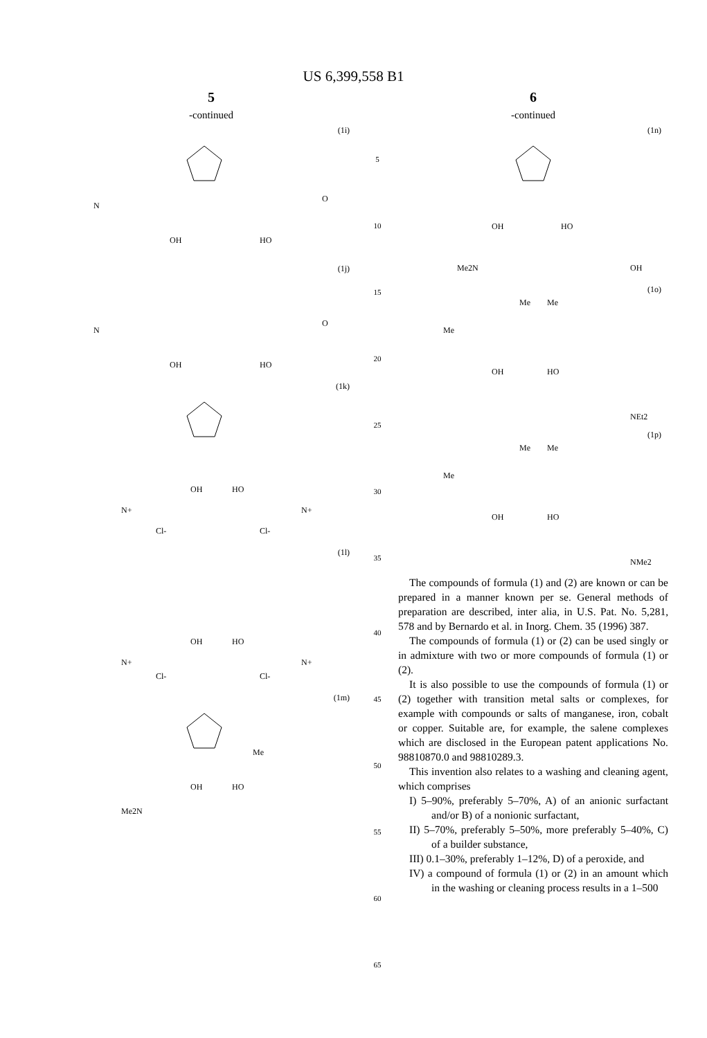US 6,399,558 B1
5
-continued
(1i)
N
OH
HO
O
(1j)
N
OH
HO
O
(1k)
OH
HO
N+
N+
Cl-
Cl-
(1l)
OH
HO
N+
N+
Cl-
Cl-
(1m)
Me
OH
HO
Me2N
5
10
15
20
25
30
35
40
45
50
55
60
65
6
-continued
(1n)
OH
HO
Me2N
OH
(1o)
Me
Me
Me
OH
HO
NEt2
(1p)
Me
Me
Me
OH
HO
NMe2
The compounds of formula (1) and (2) are known or can be prepared in a manner known per se. General methods of preparation are described, inter alia, in U.S. Pat. No. 5,281, 578 and by Bernardo et al. in Inorg. Chem. 35 (1996) 387.
The compounds of formula (1) or (2) can be used singly or in admixture with two or more compounds of formula (1) or (2).
It is also possible to use the compounds of formula (1) or (2) together with transition metal salts or complexes, for example with compounds or salts of manganese, iron, cobalt or copper. Suitable are, for example, the salene complexes which are disclosed in the European patent applications No. 98810870.0 and 98810289.3.
This invention also relates to a washing and cleaning agent, which comprises
I) 5–90%, preferably 5–70%, A) of an anionic surfactant and/or B) of a nonionic surfactant,
II) 5–70%, preferably 5–50%, more preferably 5–40%, C) of a builder substance,
III) 0.1–30%, preferably 1–12%, D) of a peroxide, and
IV) a compound of formula (1) or (2) in an amount which in the washing or cleaning process results in a 1–500